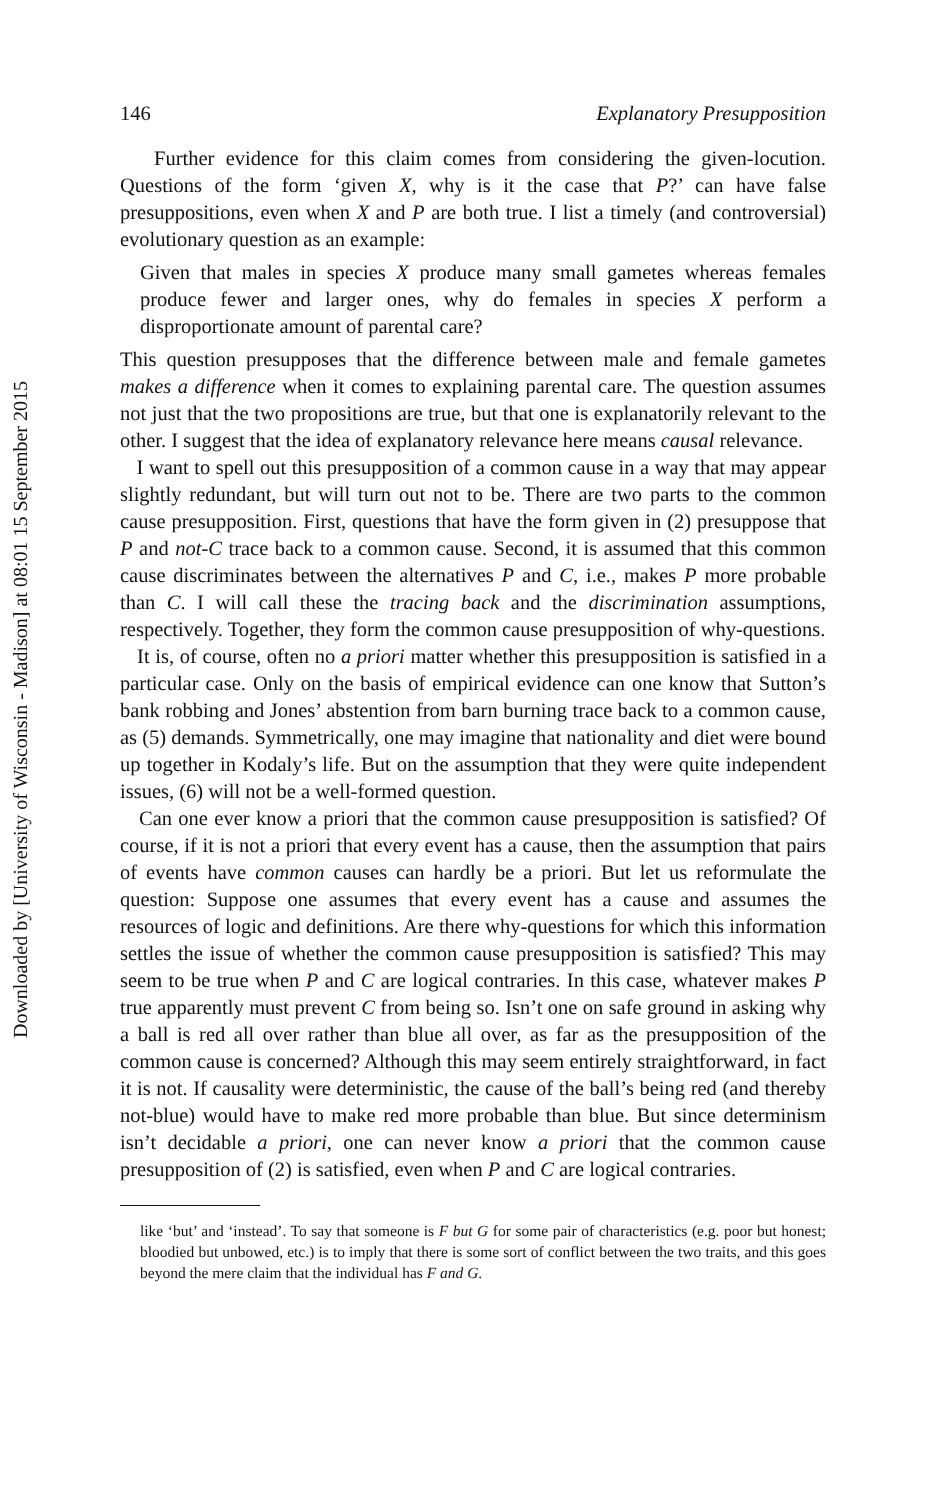Downloaded by [University of Wisconsin - Madison] at 08:01 15 September 2015
146 Explanatory Presupposition
Further evidence for this claim comes from considering the given-locution. Questions of the form ‘given X, why is it the case that P?’ can have false presuppositions, even when X and P are both true. I list a timely (and controversial) evolutionary question as an example:
Given that males in species X produce many small gametes whereas females produce fewer and larger ones, why do females in species X perform a disproportionate amount of parental care?
This question presupposes that the difference between male and female gametes makes a difference when it comes to explaining parental care. The question assumes not just that the two propositions are true, but that one is explanatorily relevant to the other. I suggest that the idea of explanatory relevance here means causal relevance.
I want to spell out this presupposition of a common cause in a way that may appear slightly redundant, but will turn out not to be. There are two parts to the common cause presupposition. First, questions that have the form given in (2) presuppose that P and not-C trace back to a common cause. Second, it is assumed that this common cause discriminates between the alternatives P and C, i.e., makes P more probable than C. I will call these the tracing back and the discrimination assumptions, respectively. Together, they form the common cause presupposition of why-questions.
It is, of course, often no a priori matter whether this presupposition is satisfied in a particular case. Only on the basis of empirical evidence can one know that Sutton’s bank robbing and Jones’ abstention from barn burning trace back to a common cause, as (5) demands. Symmetrically, one may imagine that nationality and diet were bound up together in Kodaly’s life. But on the assumption that they were quite independent issues, (6) will not be a well-formed question.
Can one ever know a priori that the common cause presupposition is satisfied? Of course, if it is not a priori that every event has a cause, then the assumption that pairs of events have common causes can hardly be a priori. But let us reformulate the question: Suppose one assumes that every event has a cause and assumes the resources of logic and definitions. Are there why-questions for which this information settles the issue of whether the common cause presupposition is satisfied? This may seem to be true when P and C are logical contraries. In this case, whatever makes P true apparently must prevent C from being so. Isn’t one on safe ground in asking why a ball is red all over rather than blue all over, as far as the presupposition of the common cause is concerned? Although this may seem entirely straightforward, in fact it is not. If causality were deterministic, the cause of the ball’s being red (and thereby not-blue) would have to make red more probable than blue. But since determinism isn’t decidable a priori, one can never know a priori that the common cause presupposition of (2) is satisfied, even when P and C are logical contraries.
like ‘but’ and ‘instead’. To say that someone is F but G for some pair of characteristics (e.g. poor but honest; bloodied but unbowed, etc.) is to imply that there is some sort of conflict between the two traits, and this goes beyond the mere claim that the individual has F and G.